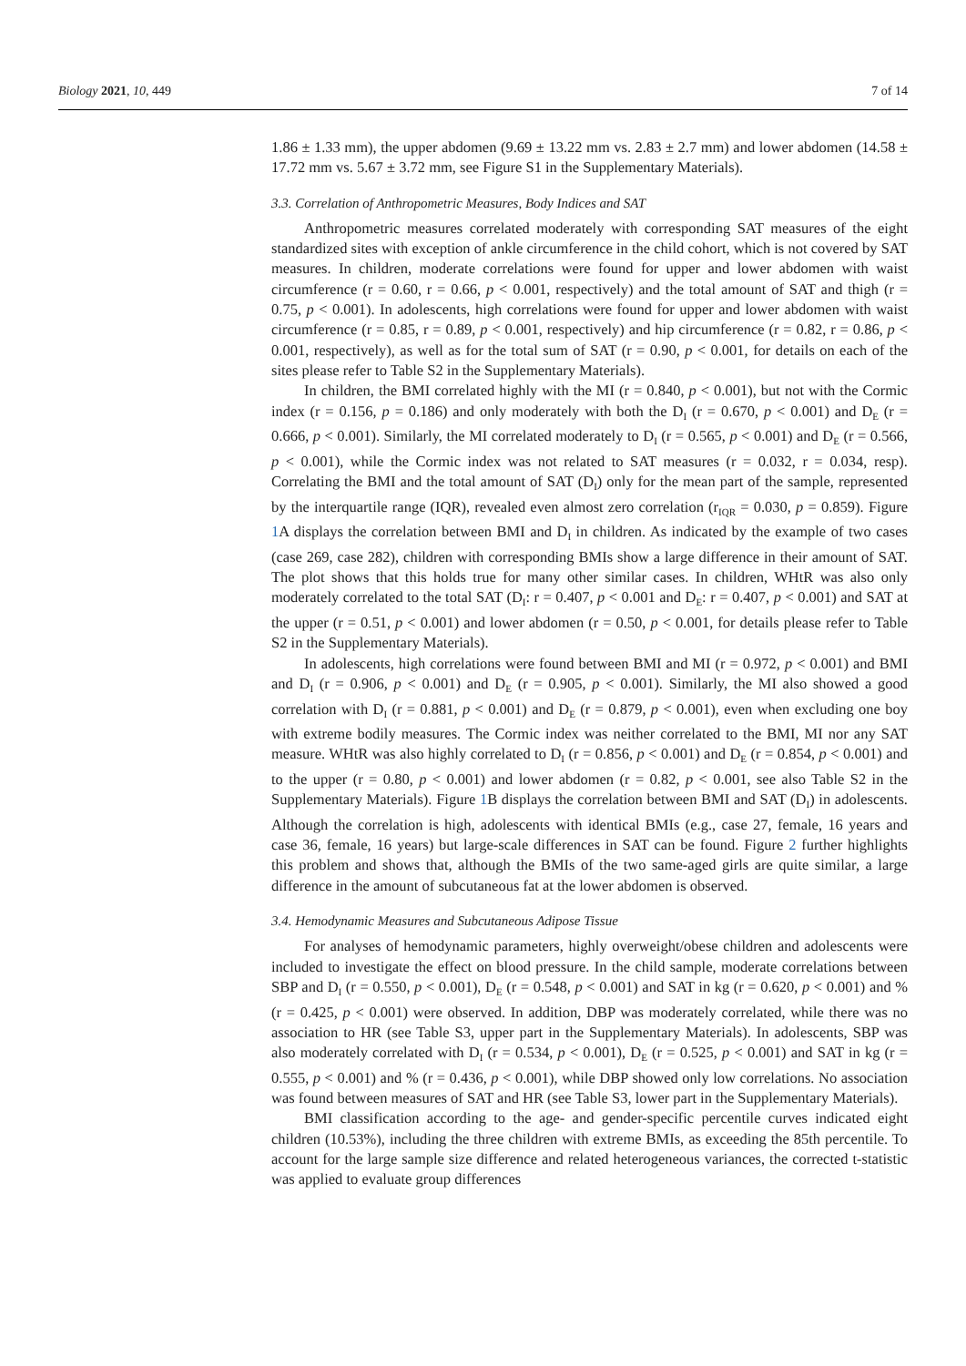Biology 2021, 10, 449 7 of 14
1.86 ± 1.33 mm), the upper abdomen (9.69 ± 13.22 mm vs. 2.83 ± 2.7 mm) and lower abdomen (14.58 ± 17.72 mm vs. 5.67 ± 3.72 mm, see Figure S1 in the Supplementary Materials).
3.3. Correlation of Anthropometric Measures, Body Indices and SAT
Anthropometric measures correlated moderately with corresponding SAT measures of the eight standardized sites with exception of ankle circumference in the child cohort, which is not covered by SAT measures. In children, moderate correlations were found for upper and lower abdomen with waist circumference (r = 0.60, r = 0.66, p < 0.001, respectively) and the total amount of SAT and thigh (r = 0.75, p < 0.001). In adolescents, high correlations were found for upper and lower abdomen with waist circumference (r = 0.85, r = 0.89, p < 0.001, respectively) and hip circumference (r = 0.82, r = 0.86, p < 0.001, respectively), as well as for the total sum of SAT (r = 0.90, p < 0.001, for details on each of the sites please refer to Table S2 in the Supplementary Materials).
In children, the BMI correlated highly with the MI (r = 0.840, p < 0.001), but not with the Cormic index (r = 0.156, p = 0.186) and only moderately with both the D<sub>I</sub> (r = 0.670, p < 0.001) and D<sub>E</sub> (r = 0.666, p < 0.001). Similarly, the MI correlated moderately to D<sub>I</sub> (r = 0.565, p < 0.001) and D<sub>E</sub> (r = 0.566, p < 0.001), while the Cormic index was not related to SAT measures (r = 0.032, r = 0.034, resp). Correlating the BMI and the total amount of SAT (D<sub>I</sub>) only for the mean part of the sample, represented by the interquartile range (IQR), revealed even almost zero correlation (r<sub>IQR</sub> = 0.030, p = 0.859). Figure 1 A displays the correlation between BMI and D<sub>I</sub> in children. As indicated by the example of two cases (case 269, case 282), children with corresponding BMIs show a large difference in their amount of SAT. The plot shows that this holds true for many other similar cases. In children, WHtR was also only moderately correlated to the total SAT (D<sub>I</sub>: r = 0.407, p < 0.001 and D<sub>E</sub>: r = 0.407, p < 0.001) and SAT at the upper (r = 0.51, p < 0.001) and lower abdomen (r = 0.50, p < 0.001, for details please refer to Table S2 in the Supplementary Materials).
In adolescents, high correlations were found between BMI and MI (r = 0.972, p < 0.001) and BMI and D<sub>I</sub> (r = 0.906, p < 0.001) and D<sub>E</sub> (r = 0.905, p < 0.001). Similarly, the MI also showed a good correlation with D<sub>I</sub> (r = 0.881, p < 0.001) and D<sub>E</sub> (r = 0.879, p < 0.001), even when excluding one boy with extreme bodily measures. The Cormic index was neither correlated to the BMI, MI nor any SAT measure. WHtR was also highly correlated to D<sub>I</sub> (r = 0.856, p < 0.001) and D<sub>E</sub> (r = 0.854, p < 0.001) and to the upper (r = 0.80, p < 0.001) and lower abdomen (r = 0.82, p < 0.001, see also Table S2 in the Supplementary Materials). Figure 1 B displays the correlation between BMI and SAT (D<sub>I</sub>) in adolescents. Although the correlation is high, adolescents with identical BMIs (e.g., case 27, female, 16 years and case 36, female, 16 years) but large-scale differences in SAT can be found. Figure 2 further highlights this problem and shows that, although the BMIs of the two same-aged girls are quite similar, a large difference in the amount of subcutaneous fat at the lower abdomen is observed.
3.4. Hemodynamic Measures and Subcutaneous Adipose Tissue
For analyses of hemodynamic parameters, highly overweight/obese children and adolescents were included to investigate the effect on blood pressure. In the child sample, moderate correlations between SBP and D<sub>I</sub> (r = 0.550, p < 0.001), D<sub>E</sub> (r = 0.548, p < 0.001) and SAT in kg (r = 0.620, p < 0.001) and % (r = 0.425, p < 0.001) were observed. In addition, DBP was moderately correlated, while there was no association to HR (see Table S3, upper part in the Supplementary Materials). In adolescents, SBP was also moderately correlated with D<sub>I</sub> (r = 0.534, p < 0.001), D<sub>E</sub> (r = 0.525, p < 0.001) and SAT in kg (r = 0.555, p < 0.001) and % (r = 0.436, p < 0.001), while DBP showed only low correlations. No association was found between measures of SAT and HR (see Table S3, lower part in the Supplementary Materials).
BMI classification according to the age- and gender-specific percentile curves indicated eight children (10.53%), including the three children with extreme BMIs, as exceeding the 85th percentile. To account for the large sample size difference and related heterogeneous variances, the corrected t-statistic was applied to evaluate group differences